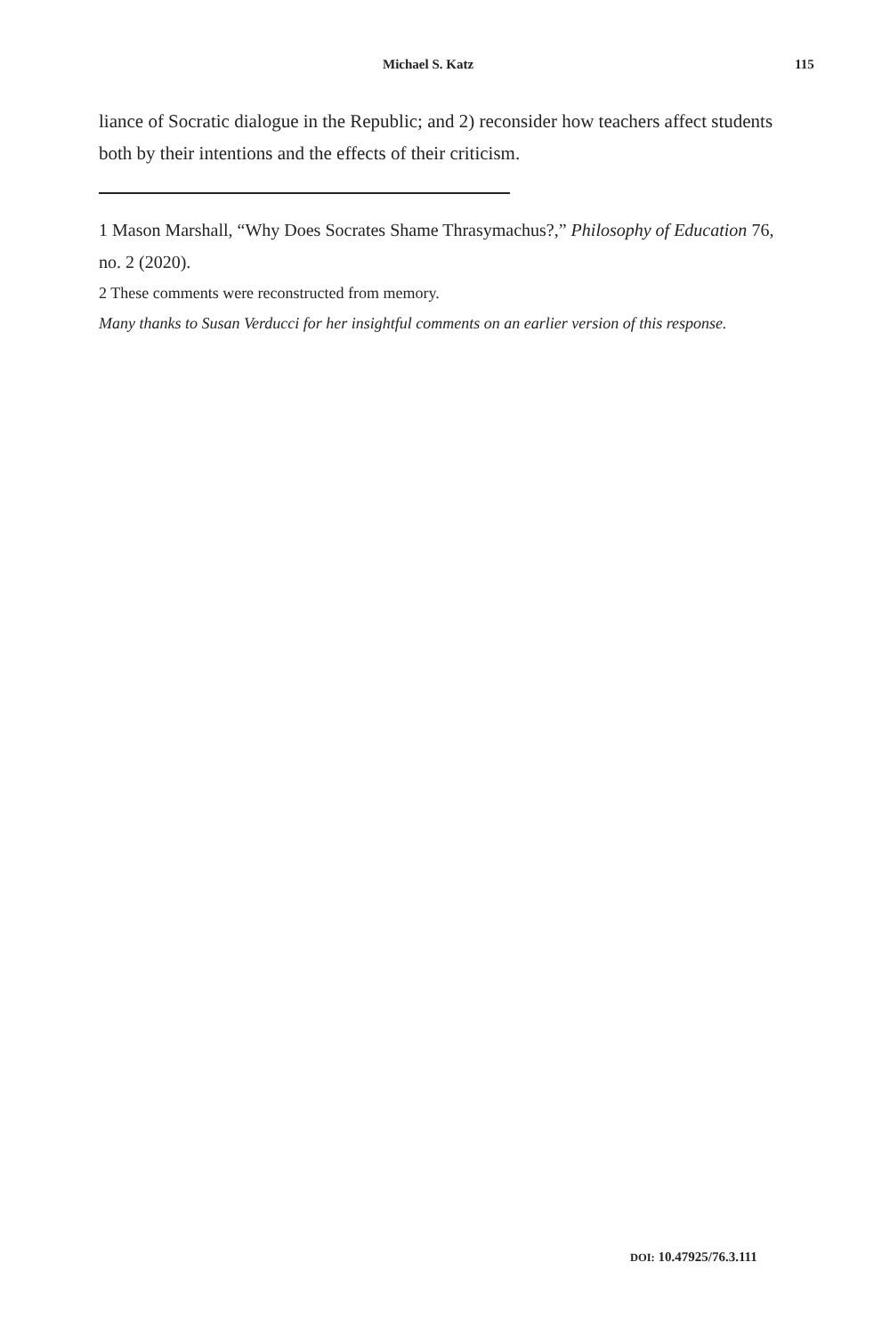Michael S. Katz 115
liance of Socratic dialogue in the Republic; and 2) reconsider how teachers affect students both by their intentions and the effects of their criticism.
1 Mason Marshall, “Why Does Socrates Shame Thrasymachus?,” Philosophy of Education 76, no. 2 (2020).
2 These comments were reconstructed from memory.
Many thanks to Susan Verducci for her insightful comments on an earlier version of this response.
DOI: 10.47925/76.3.111